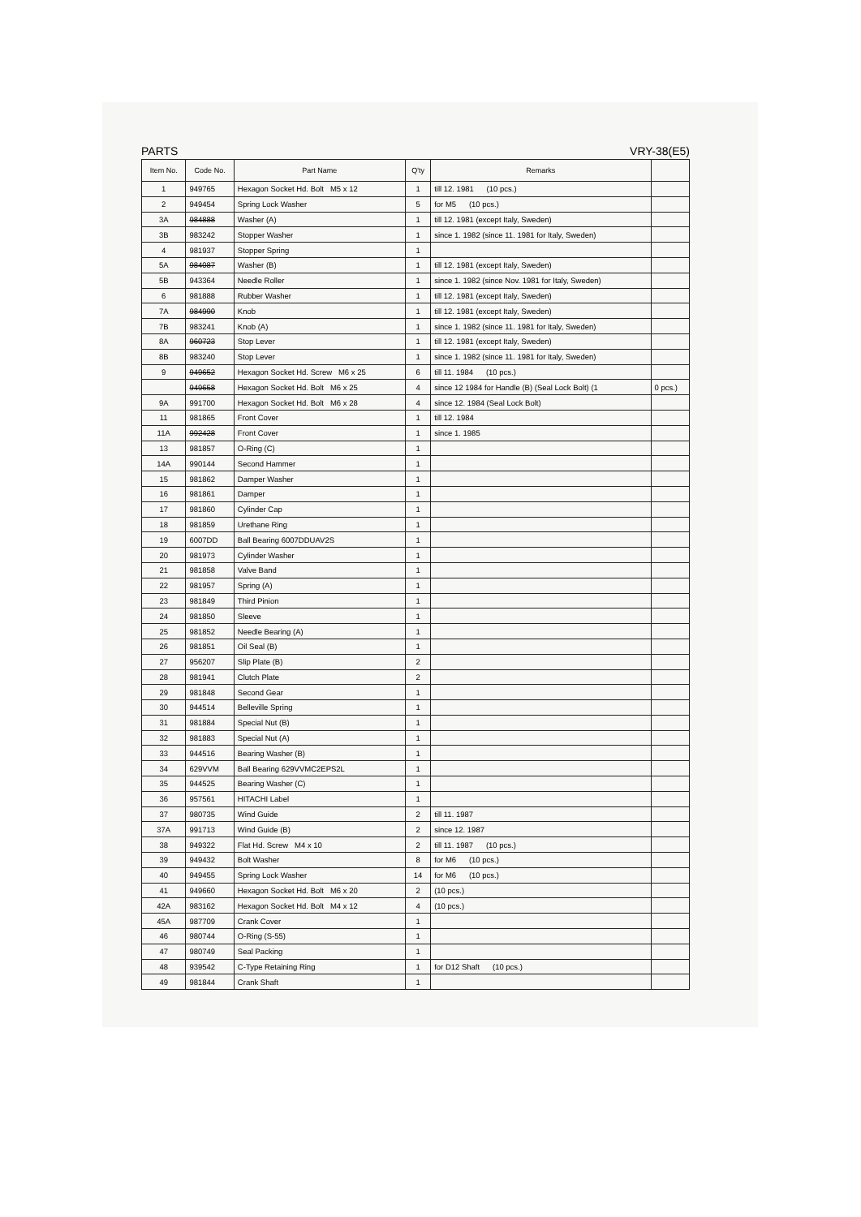PARTS VRY-38(E5)
| Item No. | Code No. | Part Name | Q'ty | Remarks | |
| --- | --- | --- | --- | --- | --- |
| 1 | 949765 | Hexagon Socket Hd. Bolt M5 x 12 | 1 | till 12. 1981 (10 pcs.) | |
| 2 | 949454 | Spring Lock Washer | 5 | for M5 (10 pcs.) | |
| 3A | 984888 | Washer (A) | 1 | till 12. 1981 (except Italy, Sweden) | |
| 3B | 983242 | Stopper Washer | 1 | since 1. 1982 (since 11. 1981 for Italy, Sweden) | |
| 4 | 981937 | Stopper Spring | 1 | | |
| 5A | 984087 | Washer (B) | 1 | till 12. 1981 (except Italy, Sweden) | |
| 5B | 943364 | Needle Roller | 1 | since 1. 1982 (since Nov. 1981 for Italy, Sweden) | |
| 6 | 981888 | Rubber Washer | 1 | till 12. 1981 (except Italy, Sweden) | |
| 7A | 984990 | Knob | 1 | till 12. 1981 (except Italy, Sweden) | |
| 7B | 983241 | Knob (A) | 1 | since 1. 1982 (since 11. 1981 for Italy, Sweden) | |
| 8A | 960723 | Stop Lever | 1 | till 12. 1981 (except Italy, Sweden) | |
| 8B | 983240 | Stop Lever | 1 | since 1. 1982 (since 11. 1981 for Italy, Sweden) | |
| 9 | 949652 | Hexagon Socket Hd. Screw M6 x 25 | 6 | till 11. 1984 (10 pcs.) | |
| | 949658 | Hexagon Socket Hd. Bolt M6 x 25 | 4 | since 12 1984 for Handle (B) (Seal Lock Bolt) (1 | 0 pcs.) |
| 9A | 991700 | Hexagon Socket Hd. Bolt M6 x 28 | 4 | since 12. 1984 (Seal Lock Bolt) | |
| 11 | 981865 | Front Cover | 1 | till 12. 1984 | |
| 11A | 992428 | Front Cover | 1 | since 1. 1985 | |
| 13 | 981857 | O-Ring (C) | 1 | | |
| 14A | 990144 | Second Hammer | 1 | | |
| 15 | 981862 | Damper Washer | 1 | | |
| 16 | 981861 | Damper | 1 | | |
| 17 | 981860 | Cylinder Cap | 1 | | |
| 18 | 981859 | Urethane Ring | 1 | | |
| 19 | 6007DD | Ball Bearing 6007DDUAV2S | 1 | | |
| 20 | 981973 | Cylinder Washer | 1 | | |
| 21 | 981858 | Valve Band | 1 | | |
| 22 | 981957 | Spring (A) | 1 | | |
| 23 | 981849 | Third Pinion | 1 | | |
| 24 | 981850 | Sleeve | 1 | | |
| 25 | 981852 | Needle Bearing (A) | 1 | | |
| 26 | 981851 | Oil Seal (B) | 1 | | |
| 27 | 956207 | Slip Plate (B) | 2 | | |
| 28 | 981941 | Clutch Plate | 2 | | |
| 29 | 981848 | Second Gear | 1 | | |
| 30 | 944514 | Belleville Spring | 1 | | |
| 31 | 981884 | Special Nut (B) | 1 | | |
| 32 | 981883 | Special Nut (A) | 1 | | |
| 33 | 944516 | Bearing Washer (B) | 1 | | |
| 34 | 629VVM | Ball Bearing 629VVMC2EPS2L | 1 | | |
| 35 | 944525 | Bearing Washer (C) | 1 | | |
| 36 | 957561 | HITACHI Label | 1 | | |
| 37 | 980735 | Wind Guide | 2 | till 11. 1987 | |
| 37A | 991713 | Wind Guide (B) | 2 | since 12. 1987 | |
| 38 | 949322 | Flat Hd. Screw M4 x 10 | 2 | till 11. 1987 (10 pcs.) | |
| 39 | 949432 | Bolt Washer | 8 | for M6 (10 pcs.) | |
| 40 | 949455 | Spring Lock Washer | 14 | for M6 (10 pcs.) | |
| 41 | 949660 | Hexagon Socket Hd. Bolt M6 x 20 | 2 | (10 pcs.) | |
| 42A | 983162 | Hexagon Socket Hd. Bolt M4 x 12 | 4 | (10 pcs.) | |
| 45A | 987709 | Crank Cover | 1 | | |
| 46 | 980744 | O-Ring (S-55) | 1 | | |
| 47 | 980749 | Seal Packing | 1 | | |
| 48 | 939542 | C-Type Retaining Ring | 1 | for D12 Shaft (10 pcs.) | |
| 49 | 981844 | Crank Shaft | 1 | | |